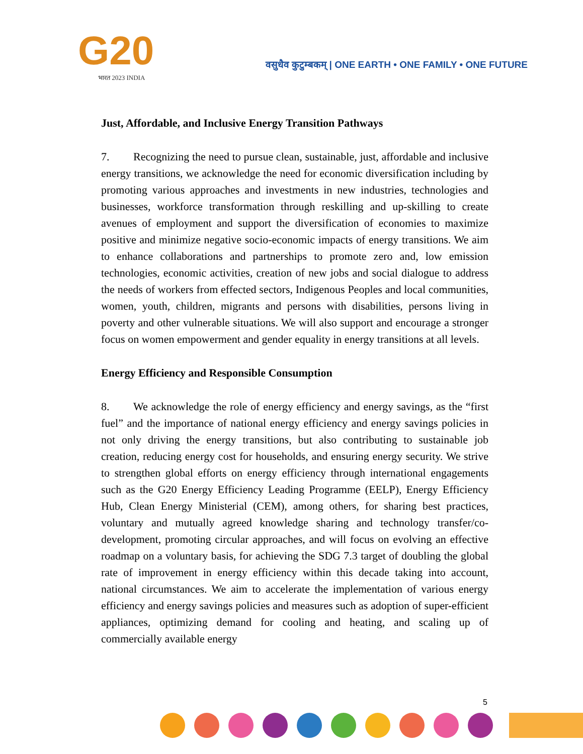G20
भारत 2023 INDIA
वसुधैव कुटुम्बकम् | ONE EARTH • ONE FAMILY • ONE FUTURE
Just, Affordable, and Inclusive Energy Transition Pathways
7. Recognizing the need to pursue clean, sustainable, just, affordable and inclusive energy transitions, we acknowledge the need for economic diversification including by promoting various approaches and investments in new industries, technologies and businesses, workforce transformation through reskilling and up-skilling to create avenues of employment and support the diversification of economies to maximize positive and minimize negative socio-economic impacts of energy transitions. We aim to enhance collaborations and partnerships to promote zero and, low emission technologies, economic activities, creation of new jobs and social dialogue to address the needs of workers from effected sectors, Indigenous Peoples and local communities, women, youth, children, migrants and persons with disabilities, persons living in poverty and other vulnerable situations. We will also support and encourage a stronger focus on women empowerment and gender equality in energy transitions at all levels.
Energy Efficiency and Responsible Consumption
8. We acknowledge the role of energy efficiency and energy savings, as the “first fuel” and the importance of national energy efficiency and energy savings policies in not only driving the energy transitions, but also contributing to sustainable job creation, reducing energy cost for households, and ensuring energy security. We strive to strengthen global efforts on energy efficiency through international engagements such as the G20 Energy Efficiency Leading Programme (EELP), Energy Efficiency Hub, Clean Energy Ministerial (CEM), among others, for sharing best practices, voluntary and mutually agreed knowledge sharing and technology transfer/co-development, promoting circular approaches, and will focus on evolving an effective roadmap on a voluntary basis, for achieving the SDG 7.3 target of doubling the global rate of improvement in energy efficiency within this decade taking into account, national circumstances. We aim to accelerate the implementation of various energy efficiency and energy savings policies and measures such as adoption of super-efficient appliances, optimizing demand for cooling and heating, and scaling up of commercially available energy
5